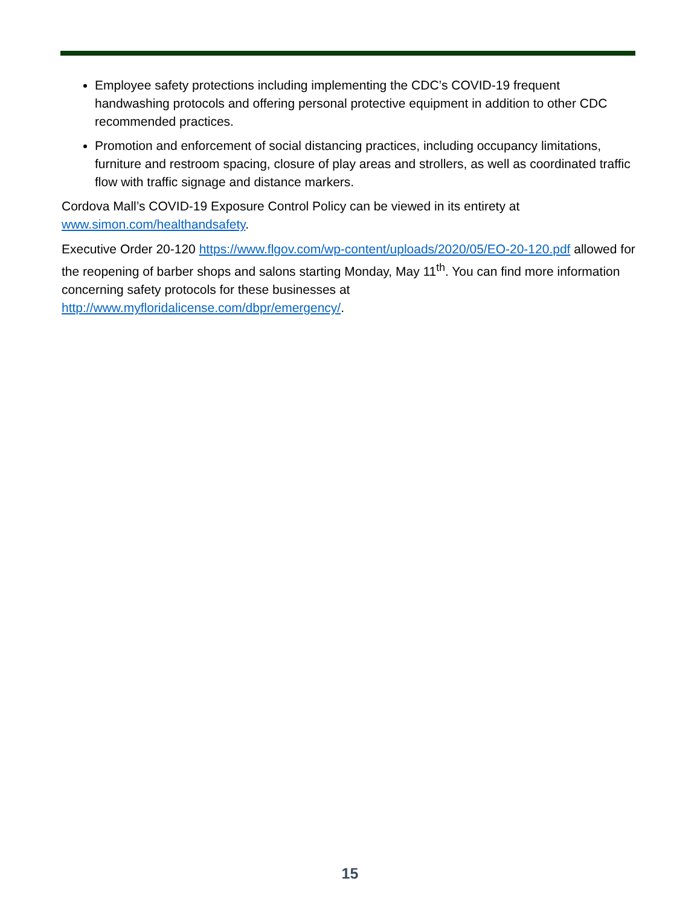Employee safety protections including implementing the CDC’s COVID-19 frequent handwashing protocols and offering personal protective equipment in addition to other CDC recommended practices.
Promotion and enforcement of social distancing practices, including occupancy limitations, furniture and restroom spacing, closure of play areas and strollers, as well as coordinated traffic flow with traffic signage and distance markers.
Cordova Mall’s COVID-19 Exposure Control Policy can be viewed in its entirety at www.simon.com/healthandsafety.
Executive Order 20-120 https://www.flgov.com/wp-content/uploads/2020/05/EO-20-120.pdf allowed for the reopening of barber shops and salons starting Monday, May 11<sup>th</sup>. You can find more information concerning safety protocols for these businesses at http://www.myfloridalicense.com/dbpr/emergency/.
15